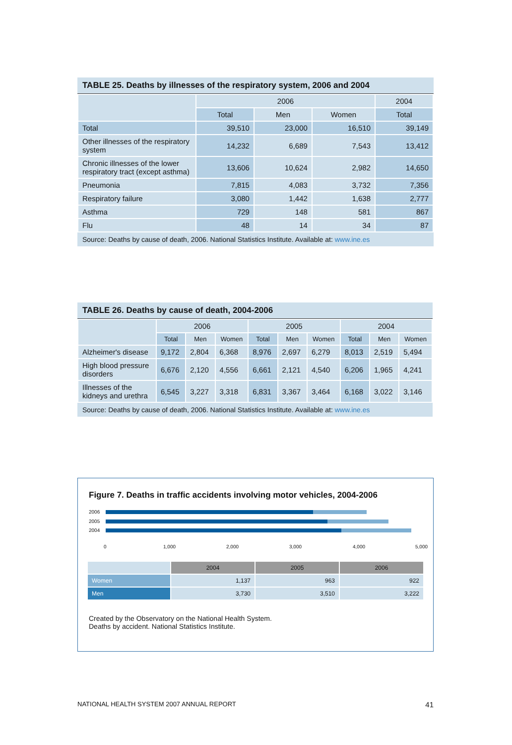TABLE 25. Deaths by illnesses of the respiratory system, 2006 and 2004
| | 2006 | | | 2004 |
| --- | --- | --- | --- | --- |
| | Total | Men | Women | Total |
| Total | 39,510 | 23,000 | 16,510 | 39,149 |
| Other illnesses of the respiratory system | 14,232 | 6,689 | 7,543 | 13,412 |
| Chronic illnesses of the lower respiratory tract (except asthma) | 13,606 | 10,624 | 2,982 | 14,650 |
| Pneumonia | 7,815 | 4,083 | 3,732 | 7,356 |
| Respiratory failure | 3,080 | 1,442 | 1,638 | 2,777 |
| Asthma | 729 | 148 | 581 | 867 |
| Flu | 48 | 14 | 34 | 87 |
Source: Deaths by cause of death, 2006. National Statistics Institute. Available at: www.ine.es
TABLE 26. Deaths by cause of death, 2004-2006
| | 2006 | | | 2005 | | | 2004 | | |
| --- | --- | --- | --- | --- | --- | --- | --- | --- | --- |
| | Total | Men | Women | Total | Men | Women | Total | Men | Women |
| Alzheimer's disease | 9,172 | 2,804 | 6,368 | 8,976 | 2,697 | 6,279 | 8,013 | 2,519 | 5,494 |
| High blood pressure disorders | 6,676 | 2,120 | 4,556 | 6,661 | 2,121 | 4,540 | 6,206 | 1,965 | 4,241 |
| Illnesses of the kidneys and urethra | 6,545 | 3,227 | 3,318 | 6,831 | 3,367 | 3,464 | 6,168 | 3,022 | 3,146 |
Source: Deaths by cause of death, 2006. National Statistics Institute. Available at: www.ine.es
Figure 7. Deaths in traffic accidents involving motor vehicles, 2004-2006
2006
2005
2004
0 1,000 2,000 3,000 4,000 5,000
| | 2004 | 2005 | 2006 |
| --- | --- | --- | --- |
| Women | 1,137 | 963 | 922 |
| Men | 3,730 | 3,510 | 3,222 |
Created by the Observatory on the National Health System.
Deaths by accident. National Statistics Institute.
NATIONAL HEALTH SYSTEM 2007 ANNUAL REPORT 41